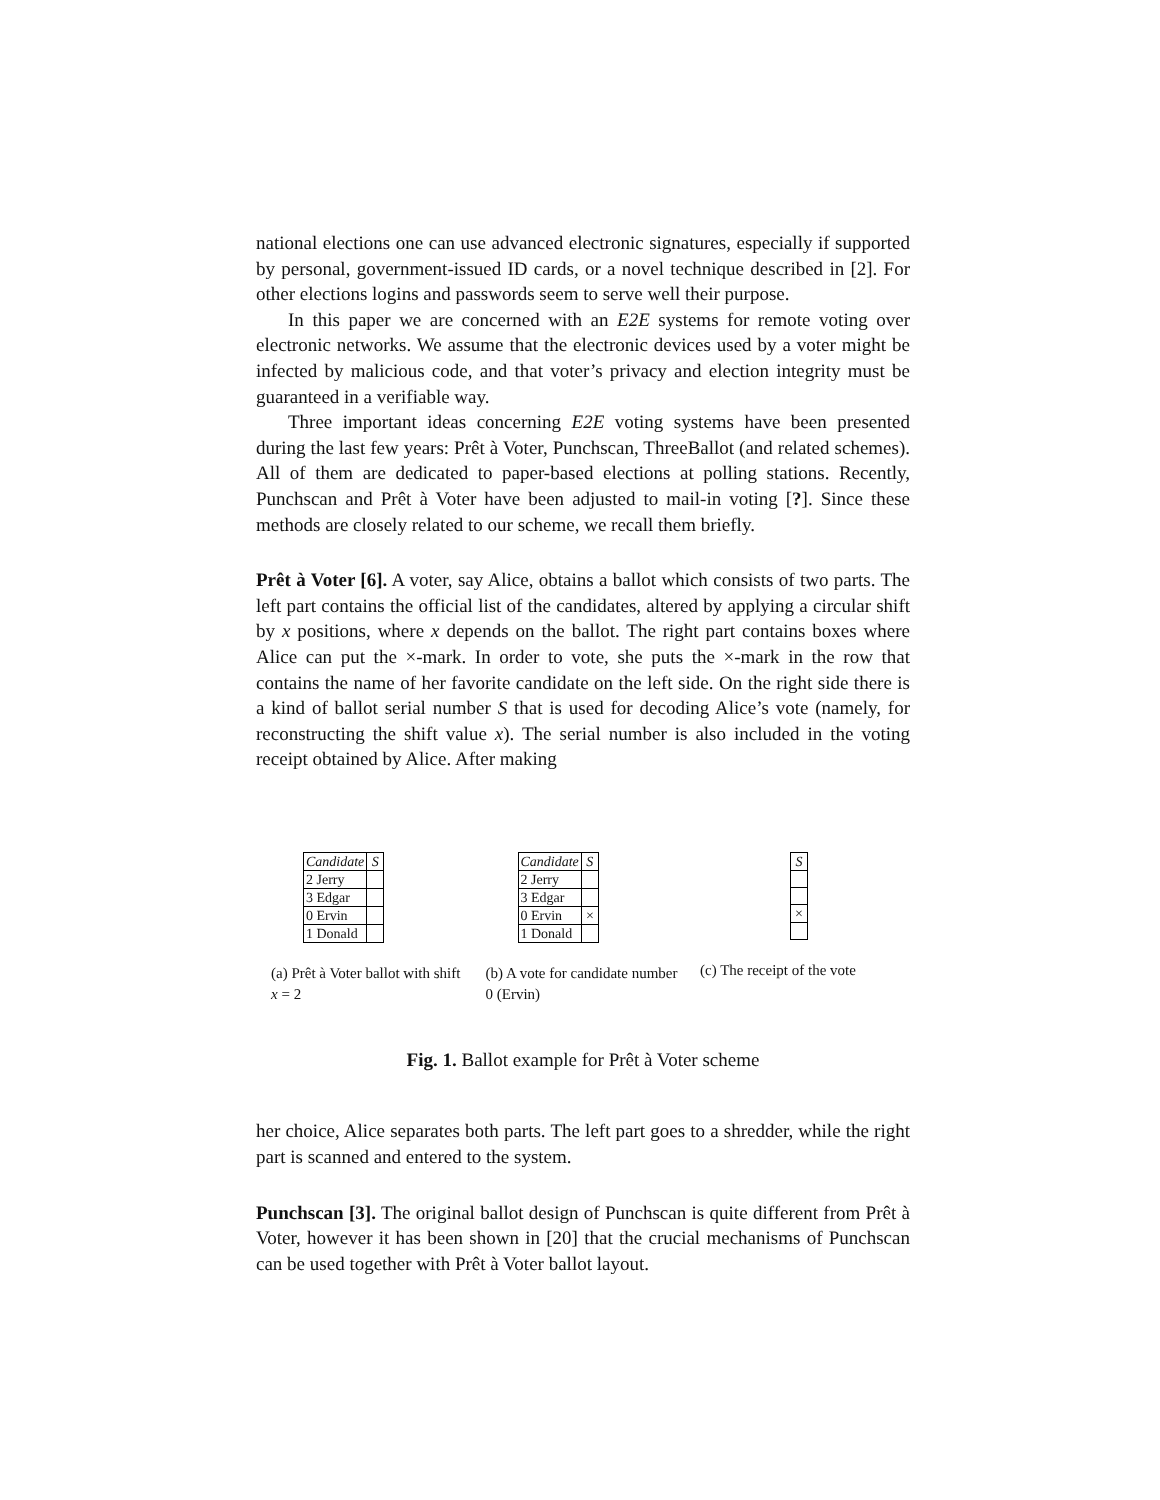national elections one can use advanced electronic signatures, especially if supported by personal, government-issued ID cards, or a novel technique described in [2]. For other elections logins and passwords seem to serve well their purpose.
In this paper we are concerned with an E2E systems for remote voting over electronic networks. We assume that the electronic devices used by a voter might be infected by malicious code, and that voter’s privacy and election integrity must be guaranteed in a verifiable way.
Three important ideas concerning E2E voting systems have been presented during the last few years: Prêt à Voter, Punchscan, ThreeBallot (and related schemes). All of them are dedicated to paper-based elections at polling stations. Recently, Punchscan and Prêt à Voter have been adjusted to mail-in voting [?]. Since these methods are closely related to our scheme, we recall them briefly.
Prêt à Voter [6]. A voter, say Alice, obtains a ballot which consists of two parts. The left part contains the official list of the candidates, altered by applying a circular shift by x positions, where x depends on the ballot. The right part contains boxes where Alice can put the ×-mark. In order to vote, she puts the ×-mark in the row that contains the name of her favorite candidate on the left side. On the right side there is a kind of ballot serial number S that is used for decoding Alice’s vote (namely, for reconstructing the shift value x). The serial number is also included in the voting receipt obtained by Alice. After making
| Candidate | S |
| 2 Jerry | |
| 3 Edgar | |
| 0 Ervin | |
| 1 Donald | |
(a) Prêt à Voter ballot with shift x = 2
| Candidate | S |
| 2 Jerry | |
| 3 Edgar | |
| 0 Ervin | × |
| 1 Donald | |
(b) A vote for candidate number 0 (Ervin)
| S |
| × |
(c) The receipt of the vote
Fig. 1. Ballot example for Prêt à Voter scheme
her choice, Alice separates both parts. The left part goes to a shredder, while the right part is scanned and entered to the system.
Punchscan [3]. The original ballot design of Punchscan is quite different from Prêt à Voter, however it has been shown in [20] that the crucial mechanisms of Punchscan can be used together with Prêt à Voter ballot layout.